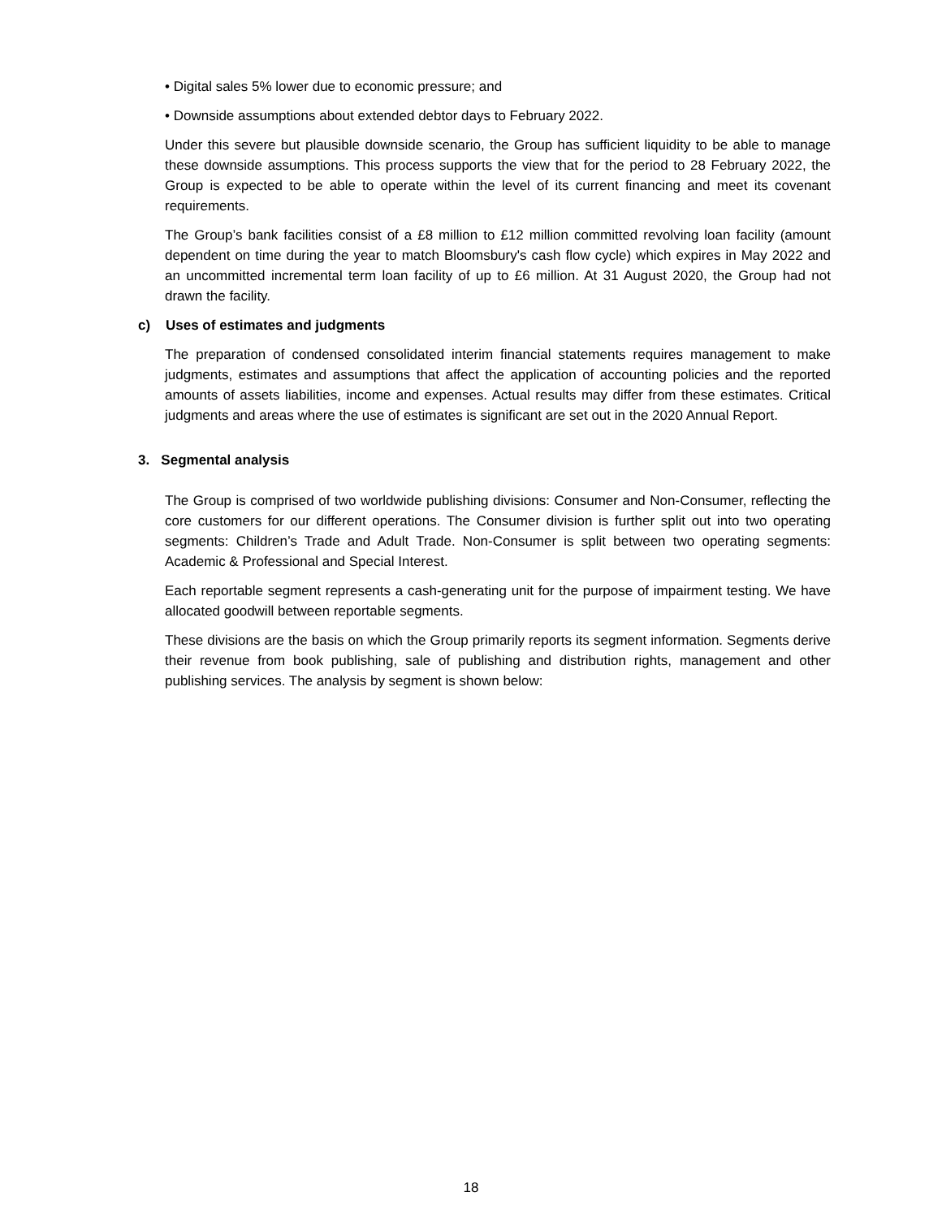• Digital sales 5% lower due to economic pressure; and
• Downside assumptions about extended debtor days to February 2022.
Under this severe but plausible downside scenario, the Group has sufficient liquidity to be able to manage these downside assumptions. This process supports the view that for the period to 28 February 2022, the Group is expected to be able to operate within the level of its current financing and meet its covenant requirements.
The Group’s bank facilities consist of a £8 million to £12 million committed revolving loan facility (amount dependent on time during the year to match Bloomsbury's cash flow cycle) which expires in May 2022 and an uncommitted incremental term loan facility of up to £6 million. At 31 August 2020, the Group had not drawn the facility.
c) Uses of estimates and judgments
The preparation of condensed consolidated interim financial statements requires management to make judgments, estimates and assumptions that affect the application of accounting policies and the reported amounts of assets liabilities, income and expenses. Actual results may differ from these estimates. Critical judgments and areas where the use of estimates is significant are set out in the 2020 Annual Report.
3. Segmental analysis
The Group is comprised of two worldwide publishing divisions: Consumer and Non-Consumer, reflecting the core customers for our different operations. The Consumer division is further split out into two operating segments: Children’s Trade and Adult Trade. Non-Consumer is split between two operating segments: Academic & Professional and Special Interest.
Each reportable segment represents a cash-generating unit for the purpose of impairment testing. We have allocated goodwill between reportable segments.
These divisions are the basis on which the Group primarily reports its segment information. Segments derive their revenue from book publishing, sale of publishing and distribution rights, management and other publishing services. The analysis by segment is shown below:
18